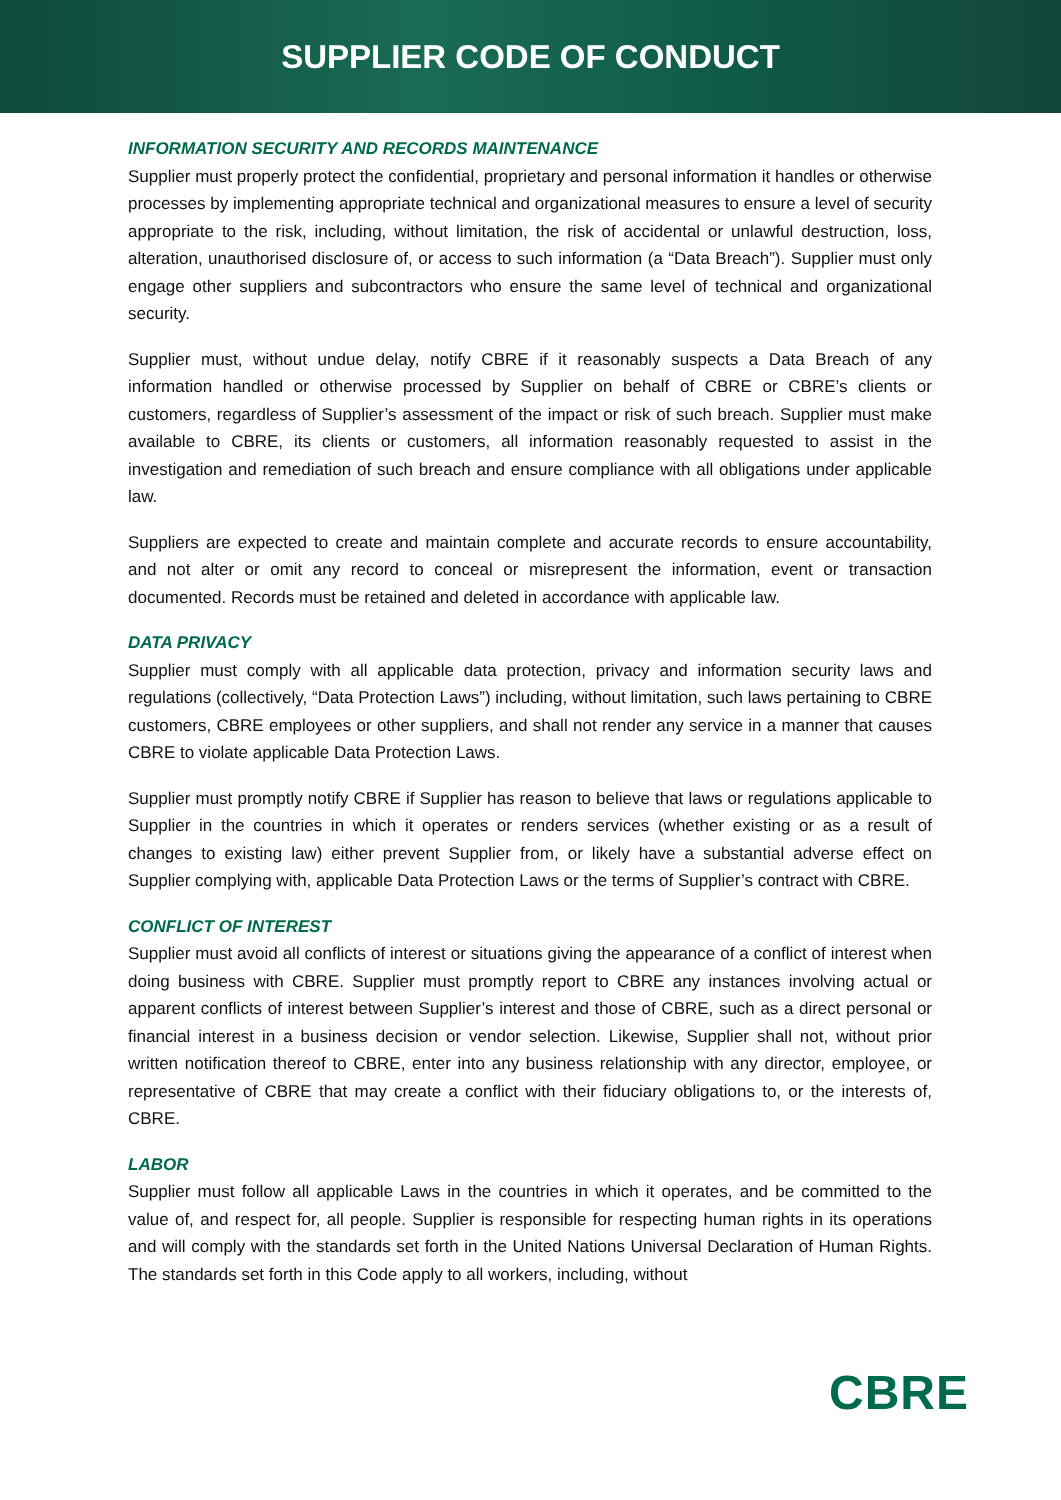SUPPLIER CODE OF CONDUCT
INFORMATION SECURITY AND RECORDS MAINTENANCE
Supplier must properly protect the confidential, proprietary and personal information it handles or otherwise processes by implementing appropriate technical and organizational measures to ensure a level of security appropriate to the risk, including, without limitation, the risk of accidental or unlawful destruction, loss, alteration, unauthorised disclosure of, or access to such information (a “Data Breach”). Supplier must only engage other suppliers and subcontractors who ensure the same level of technical and organizational security.
Supplier must, without undue delay, notify CBRE if it reasonably suspects a Data Breach of any information handled or otherwise processed by Supplier on behalf of CBRE or CBRE’s clients or customers, regardless of Supplier’s assessment of the impact or risk of such breach. Supplier must make available to CBRE, its clients or customers, all information reasonably requested to assist in the investigation and remediation of such breach and ensure compliance with all obligations under applicable law.
Suppliers are expected to create and maintain complete and accurate records to ensure accountability, and not alter or omit any record to conceal or misrepresent the information, event or transaction documented. Records must be retained and deleted in accordance with applicable law.
DATA PRIVACY
Supplier must comply with all applicable data protection, privacy and information security laws and regulations (collectively, “Data Protection Laws”) including, without limitation, such laws pertaining to CBRE customers, CBRE employees or other suppliers, and shall not render any service in a manner that causes CBRE to violate applicable Data Protection Laws.
Supplier must promptly notify CBRE if Supplier has reason to believe that laws or regulations applicable to Supplier in the countries in which it operates or renders services (whether existing or as a result of changes to existing law) either prevent Supplier from, or likely have a substantial adverse effect on Supplier complying with, applicable Data Protection Laws or the terms of Supplier’s contract with CBRE.
CONFLICT OF INTEREST
Supplier must avoid all conflicts of interest or situations giving the appearance of a conflict of interest when doing business with CBRE. Supplier must promptly report to CBRE any instances involving actual or apparent conflicts of interest between Supplier’s interest and those of CBRE, such as a direct personal or financial interest in a business decision or vendor selection. Likewise, Supplier shall not, without prior written notification thereof to CBRE, enter into any business relationship with any director, employee, or representative of CBRE that may create a conflict with their fiduciary obligations to, or the interests of, CBRE.
LABOR
Supplier must follow all applicable Laws in the countries in which it operates, and be committed to the value of, and respect for, all people. Supplier is responsible for respecting human rights in its operations and will comply with the standards set forth in the United Nations Universal Declaration of Human Rights. The standards set forth in this Code apply to all workers, including, without
CBRE